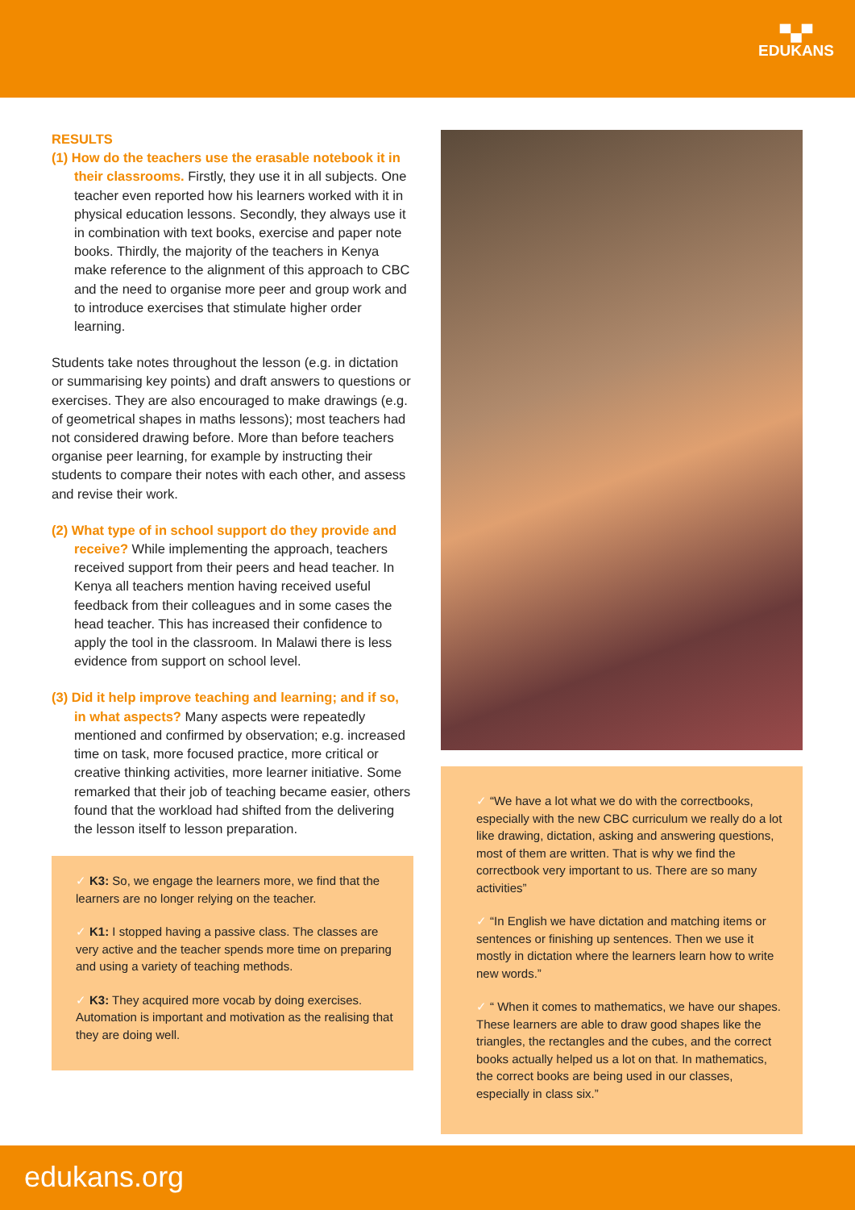▀▄▀
EDUKANS
RESULTS
(1) How do the teachers use the erasable notebook it in their classrooms. Firstly, they use it in all subjects. One teacher even reported how his learners worked with it in physical education lessons. Secondly, they always use it in combination with text books, exercise and paper note books. Thirdly, the majority of the teachers in Kenya make reference to the alignment of this approach to CBC and the need to organise more peer and group work and to introduce exercises that stimulate higher order learning.
Students take notes throughout the lesson (e.g. in dictation or summarising key points) and draft answers to questions or exercises. They are also encouraged to make drawings (e.g. of geometrical shapes in maths lessons); most teachers had not considered drawing before. More than before teachers organise peer learning, for example by instructing their students to compare their notes with each other, and assess and revise their work.
(2) What type of in school support do they provide and receive? While implementing the approach, teachers received support from their peers and head teacher. In Kenya all teachers mention having received useful feedback from their colleagues and in some cases the head teacher. This has increased their confidence to apply the tool in the classroom. In Malawi there is less evidence from support on school level.
(3) Did it help improve teaching and learning; and if so, in what aspects? Many aspects were repeatedly mentioned and confirmed by observation; e.g. increased time on task, more focused practice, more critical or creative thinking activities, more learner initiative. Some remarked that their job of teaching became easier, others found that the workload had shifted from the delivering the lesson itself to lesson preparation.
✓ K3: So, we engage the learners more, we find that the learners are no longer relying on the teacher.
✓ K1: I stopped having a passive class. The classes are very active and the teacher spends more time on preparing and using a variety of teaching methods.
✓ K3: They acquired more vocab by doing exercises. Automation is important and motivation as the realising that they are doing well.
✓ “We have a lot what we do with the correctbooks, especially with the new CBC curriculum we really do a lot like drawing, dictation, asking and answering questions, most of them are written. That is why we find the correctbook very important to us. There are so many activities”
✓ “In English we have dictation and matching items or sentences or finishing up sentences. Then we use it mostly in dictation where the learners learn how to write new words.”
✓ “ When it comes to mathematics, we have our shapes. These learners are able to draw good shapes like the triangles, the rectangles and the cubes, and the correct books actually helped us a lot on that. In mathematics, the correct books are being used in our classes, especially in class six.”
edukans.org